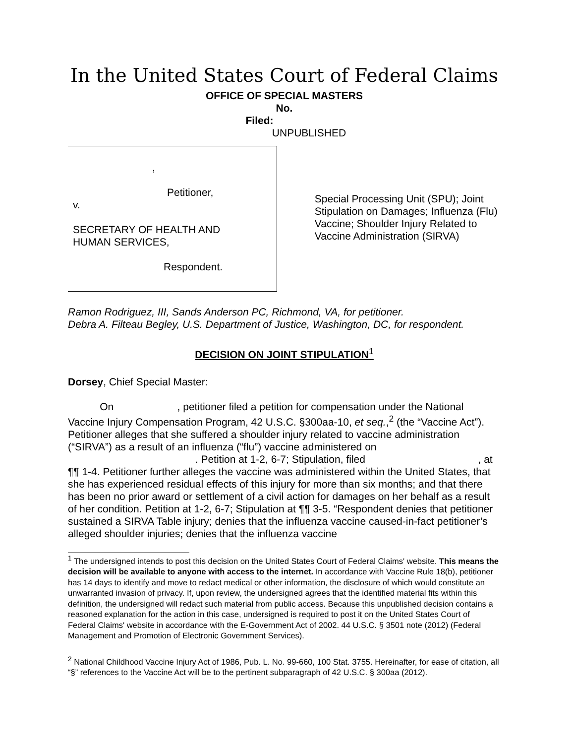In the United States Court of Federal Claims
OFFICE OF SPECIAL MASTERS
No.
Filed:
UNPUBLISHED
,
Petitioner,
v.
SECRETARY OF HEALTH AND
HUMAN SERVICES,
Respondent.
Special Processing Unit (SPU); Joint Stipulation on Damages; Influenza (Flu) Vaccine; Shoulder Injury Related to Vaccine Administration (SIRVA)
Ramon Rodriguez, III, Sands Anderson PC, Richmond, VA, for petitioner.
Debra A. Filteau Begley, U.S. Department of Justice, Washington, DC, for respondent.
DECISION ON JOINT STIPULATION<sup>1</sup>
Dorsey, Chief Special Master:
On , petitioner filed a petition for compensation under the National Vaccine Injury Compensation Program, 42 U.S.C. §300aa-10, et seq.,<sup>2</sup> (the “Vaccine Act”). Petitioner alleges that she suffered a shoulder injury related to vaccine administration (“SIRVA”) as a result of an influenza (“flu”) vaccine administered on . Petition at 1-2, 6-7; Stipulation, filed , at ¶¶ 1-4. Petitioner further alleges the vaccine was administered within the United States, that she has experienced residual effects of this injury for more than six months; and that there has been no prior award or settlement of a civil action for damages on her behalf as a result of her condition. Petition at 1-2, 6-7; Stipulation at ¶¶ 3-5. “Respondent denies that petitioner sustained a SIRVA Table injury; denies that the influenza vaccine caused-in-fact petitioner’s alleged shoulder injuries; denies that the influenza vaccine
<sup>1</sup> The undersigned intends to post this decision on the United States Court of Federal Claims' website. This means the decision will be available to anyone with access to the internet. In accordance with Vaccine Rule 18(b), petitioner has 14 days to identify and move to redact medical or other information, the disclosure of which would constitute an unwarranted invasion of privacy. If, upon review, the undersigned agrees that the identified material fits within this definition, the undersigned will redact such material from public access. Because this unpublished decision contains a reasoned explanation for the action in this case, undersigned is required to post it on the United States Court of Federal Claims' website in accordance with the E-Government Act of 2002. 44 U.S.C. § 3501 note (2012) (Federal Management and Promotion of Electronic Government Services).
<sup>2</sup> National Childhood Vaccine Injury Act of 1986, Pub. L. No. 99-660, 100 Stat. 3755. Hereinafter, for ease of citation, all “§” references to the Vaccine Act will be to the pertinent subparagraph of 42 U.S.C. § 300aa (2012).